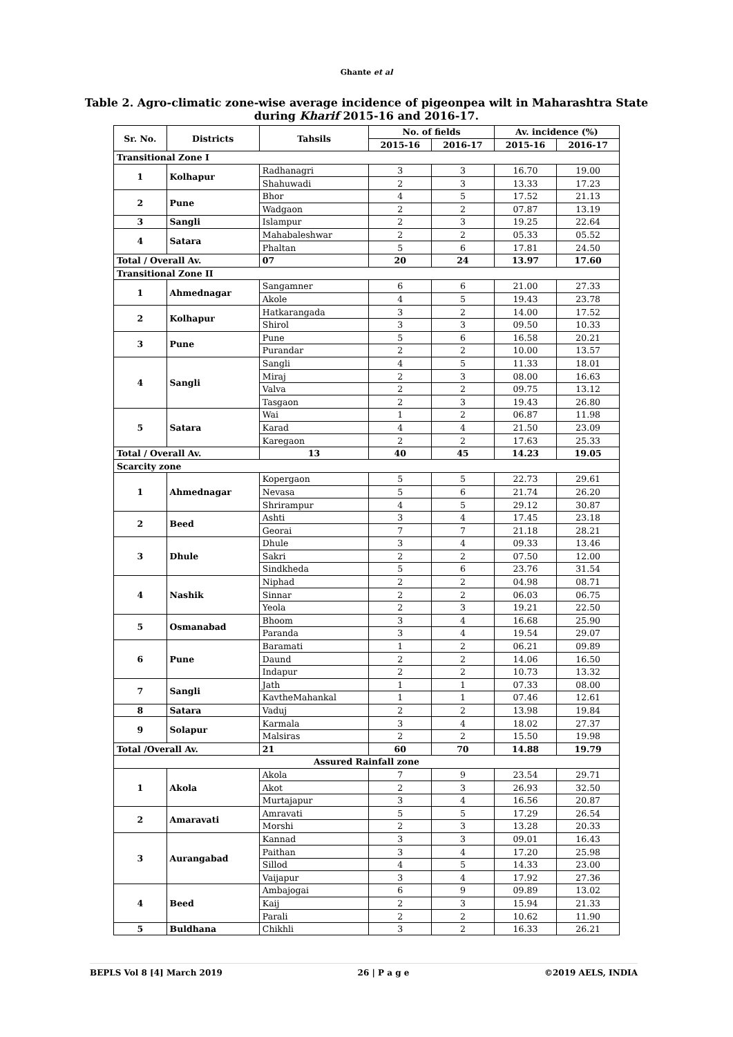Ghante et al
Table 2. Agro-climatic zone-wise average incidence of pigeonpea wilt in Maharashtra State during Kharif 2015-16 and 2016-17.
| Sr. No. | Districts | Tahsils | No. of fields | | Av. incidence (%) | |
| --- | --- | --- | --- | --- | --- | --- |
| | | | 2015-16 | 2016-17 | 2015-16 | 2016-17 |
| Transitional Zone I | | | | | | |
| 1 | Kolhapur | Radhanagri | 3 | 3 | 16.70 | 19.00 |
| | | Shahuwadi | 2 | 3 | 13.33 | 17.23 |
| 2 | Pune | Bhor | 4 | 5 | 17.52 | 21.13 |
| | | Wadgaon | 2 | 2 | 07.87 | 13.19 |
| 3 | Sangli | Islampur | 2 | 3 | 19.25 | 22.64 |
| 4 | Satara | Mahabaleshwar | 2 | 2 | 05.33 | 05.52 |
| | | Phaltan | 5 | 6 | 17.81 | 24.50 |
| Total / Overall Av. | | 07 | 20 | 24 | 13.97 | 17.60 |
| Transitional Zone II | | | | | | |
| 1 | Ahmednagar | Sangamner | 6 | 6 | 21.00 | 27.33 |
| | | Akole | 4 | 5 | 19.43 | 23.78 |
| 2 | Kolhapur | Hatkarangada | 3 | 2 | 14.00 | 17.52 |
| | | Shirol | 3 | 3 | 09.50 | 10.33 |
| 3 | Pune | Pune | 5 | 6 | 16.58 | 20.21 |
| | | Purandar | 2 | 2 | 10.00 | 13.57 |
| 4 | Sangli | Sangli | 4 | 5 | 11.33 | 18.01 |
| | | Miraj | 2 | 3 | 08.00 | 16.63 |
| | | Valva | 2 | 2 | 09.75 | 13.12 |
| | | Tasgaon | 2 | 3 | 19.43 | 26.80 |
| 5 | Satara | Wai | 1 | 2 | 06.87 | 11.98 |
| | | Karad | 4 | 4 | 21.50 | 23.09 |
| | | Karegaon | 2 | 2 | 17.63 | 25.33 |
| Total / Overall Av. | | 13 | 40 | 45 | 14.23 | 19.05 |
| Scarcity zone | | | | | | |
| 1 | Ahmednagar | Kopergaon | 5 | 5 | 22.73 | 29.61 |
| | | Nevasa | 5 | 6 | 21.74 | 26.20 |
| | | Shrirampur | 4 | 5 | 29.12 | 30.87 |
| 2 | Beed | Ashti | 3 | 4 | 17.45 | 23.18 |
| | | Georai | 7 | 7 | 21.18 | 28.21 |
| 3 | Dhule | Dhule | 3 | 4 | 09.33 | 13.46 |
| | | Sakri | 2 | 2 | 07.50 | 12.00 |
| | | Sindkheda | 5 | 6 | 23.76 | 31.54 |
| 4 | Nashik | Niphad | 2 | 2 | 04.98 | 08.71 |
| | | Sinnar | 2 | 2 | 06.03 | 06.75 |
| | | Yeola | 2 | 3 | 19.21 | 22.50 |
| 5 | Osmanabad | Bhoom | 3 | 4 | 16.68 | 25.90 |
| | | Paranda | 3 | 4 | 19.54 | 29.07 |
| 6 | Pune | Baramati | 1 | 2 | 06.21 | 09.89 |
| | | Daund | 2 | 2 | 14.06 | 16.50 |
| | | Indapur | 2 | 2 | 10.73 | 13.32 |
| 7 | Sangli | Jath | 1 | 1 | 07.33 | 08.00 |
| | | KavtheMahankal | 1 | 1 | 07.46 | 12.61 |
| 8 | Satara | Vaduj | 2 | 2 | 13.98 | 19.84 |
| 9 | Solapur | Karmala | 3 | 4 | 18.02 | 27.37 |
| | | Malsiras | 2 | 2 | 15.50 | 19.98 |
| Total /Overall Av. | | 21 | 60 | 70 | 14.88 | 19.79 |
| Assured Rainfall zone | | | | | | |
| 1 | Akola | Akola | 7 | 9 | 23.54 | 29.71 |
| | | Akot | 2 | 3 | 26.93 | 32.50 |
| | | Murtajapur | 3 | 4 | 16.56 | 20.87 |
| 2 | Amaravati | Amravati | 5 | 5 | 17.29 | 26.54 |
| | | Morshi | 2 | 3 | 13.28 | 20.33 |
| 3 | Aurangabad | Kannad | 3 | 3 | 09.01 | 16.43 |
| | | Paithan | 3 | 4 | 17.20 | 25.98 |
| | | Sillod | 4 | 5 | 14.33 | 23.00 |
| | | Vaijapur | 3 | 4 | 17.92 | 27.36 |
| 4 | Beed | Ambajogai | 6 | 9 | 09.89 | 13.02 |
| | | Kaij | 2 | 3 | 15.94 | 21.33 |
| | | Parali | 2 | 2 | 10.62 | 11.90 |
| 5 | Buldhana | Chikhli | 3 | 2 | 16.33 | 26.21 |
BEPLS Vol 8 [4] March 2019 26 | P a g e ©2019 AELS, INDIA